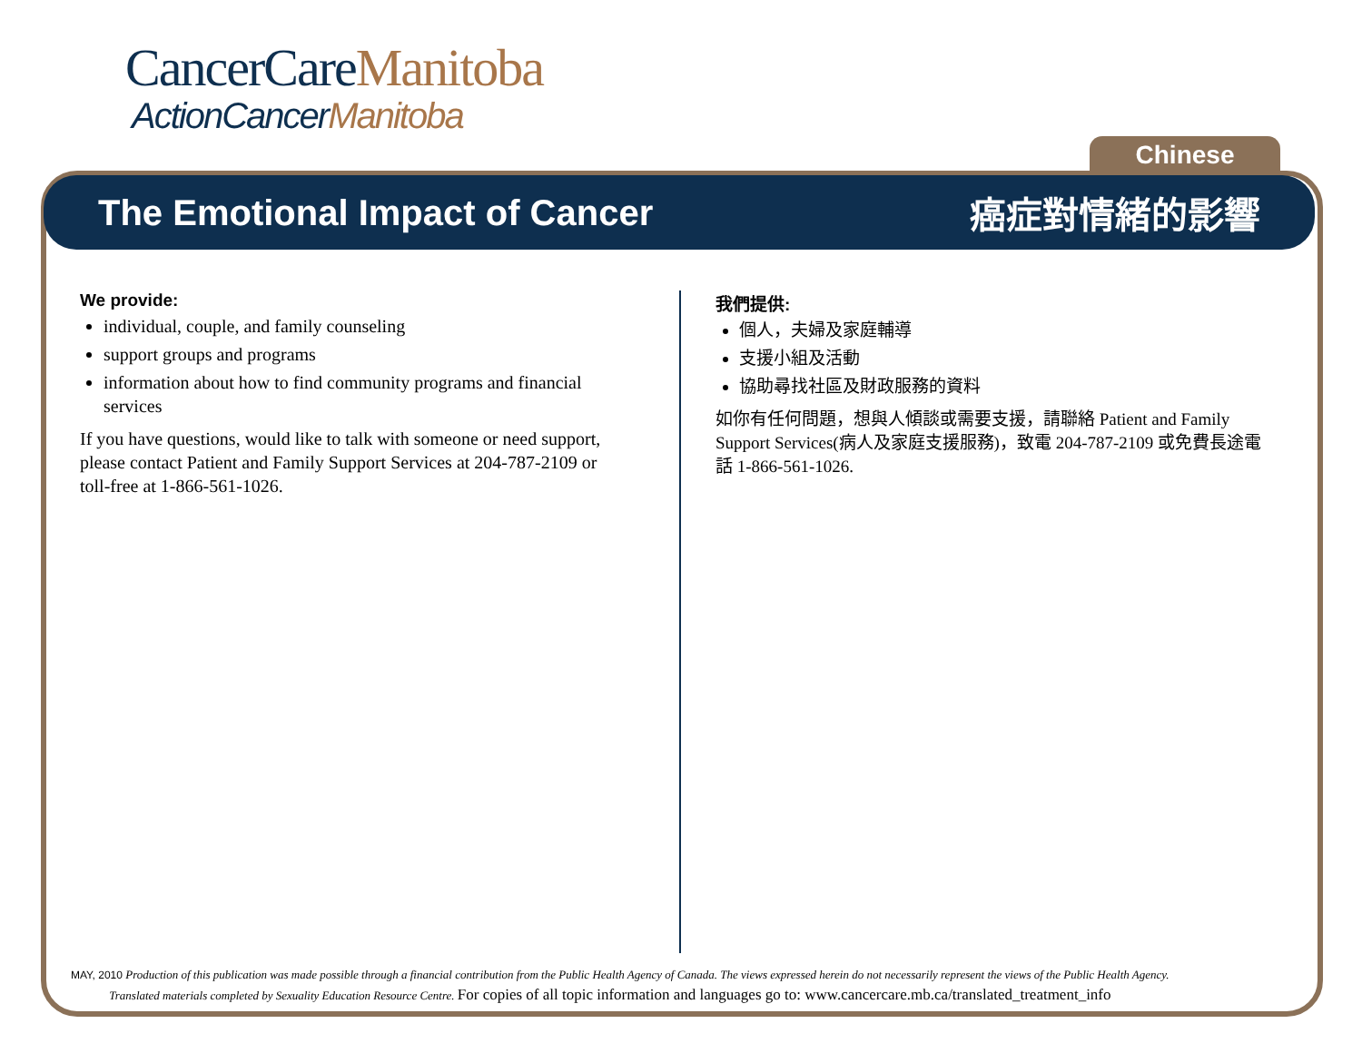CancerCareManitoba
ActionCancerManitoba
Chinese
The Emotional Impact of Cancer 癌症對情緒的影響
We provide:
individual, couple, and family counseling
support groups and programs
information about how to find community programs and financial services
If you have questions, would like to talk with someone or need support, please contact Patient and Family Support Services at 204-787-2109 or toll-free at 1-866-561-1026.
我們提供:
個人，夫婦及家庭輔導
支援小組及活動
協助尋找社區及財政服務的資料
如你有任何問題，想與人傾談或需要支援，請聯絡 Patient and Family Support Services(病人及家庭支援服務)，致電 204-787-2109 或免費長途電話 1-866-561-1026.
MAY, 2010 Production of this publication was made possible through a financial contribution from the Public Health Agency of Canada. The views expressed herein do not necessarily represent the views of the Public Health Agency.
Translated materials completed by Sexuality Education Resource Centre. For copies of all topic information and languages go to: www.cancercare.mb.ca/translated_treatment_info